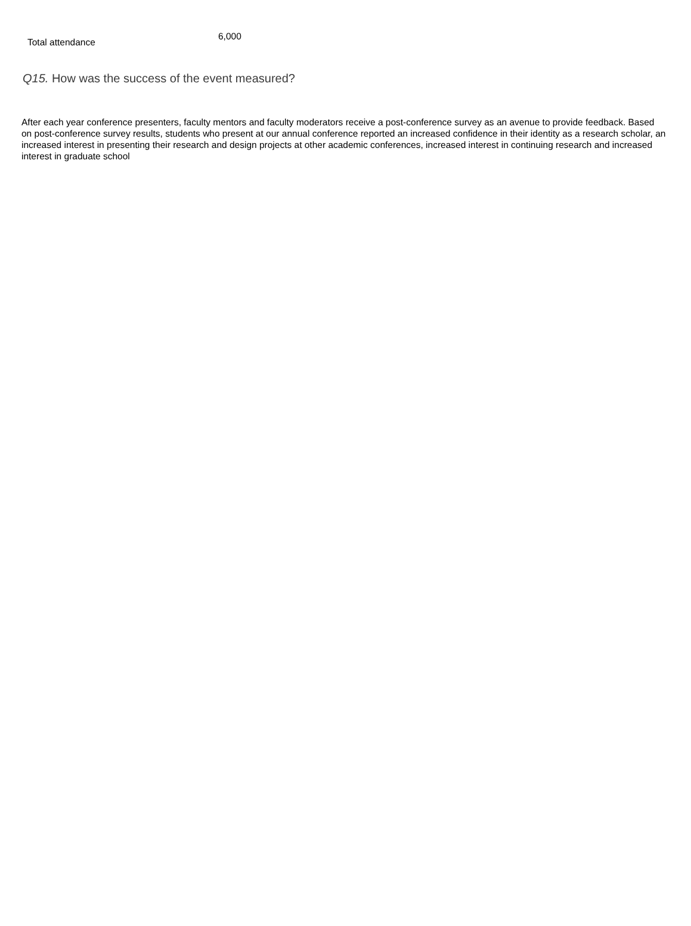| Total attendance | 6,000 |
Q15. How was the success of the event measured?
After each year conference presenters, faculty mentors and faculty moderators receive a post-conference survey as an avenue to provide feedback. Based on post-conference survey results, students who present at our annual conference reported an increased confidence in their identity as a research scholar, an increased interest in presenting their research and design projects at other academic conferences, increased interest in continuing research and increased interest in graduate school